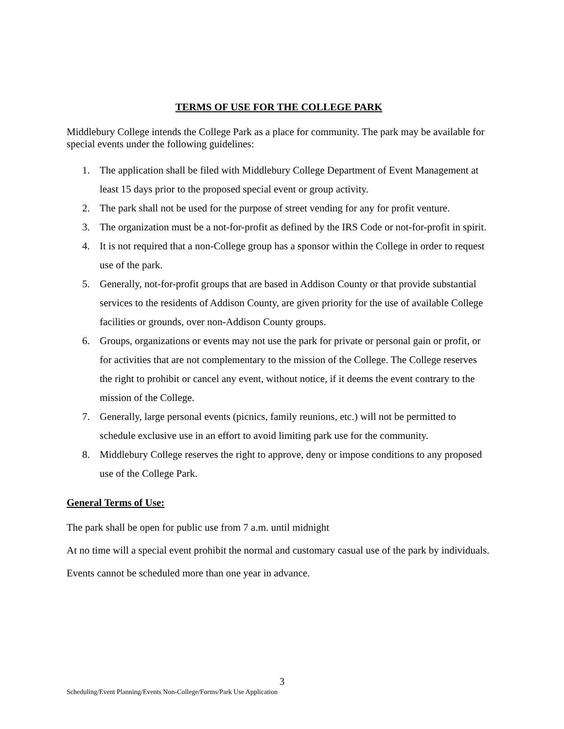TERMS OF USE FOR THE COLLEGE PARK
Middlebury College intends the College Park as a place for community. The park may be available for special events under the following guidelines:
1. The application shall be filed with Middlebury College Department of Event Management at least 15 days prior to the proposed special event or group activity.
2. The park shall not be used for the purpose of street vending for any for profit venture.
3. The organization must be a not-for-profit as defined by the IRS Code or not-for-profit in spirit.
4. It is not required that a non-College group has a sponsor within the College in order to request use of the park.
5. Generally, not-for-profit groups that are based in Addison County or that provide substantial services to the residents of Addison County, are given priority for the use of available College facilities or grounds, over non-Addison County groups.
6. Groups, organizations or events may not use the park for private or personal gain or profit, or for activities that are not complementary to the mission of the College. The College reserves the right to prohibit or cancel any event, without notice, if it deems the event contrary to the mission of the College.
7. Generally, large personal events (picnics, family reunions, etc.) will not be permitted to schedule exclusive use in an effort to avoid limiting park use for the community.
8. Middlebury College reserves the right to approve, deny or impose conditions to any proposed use of the College Park.
General Terms of Use:
The park shall be open for public use from 7 a.m. until midnight
At no time will a special event prohibit the normal and customary casual use of the park by individuals.
Events cannot be scheduled more than one year in advance.
3
Scheduling/Event Planning/Events Non-College/Forms/Park Use Application